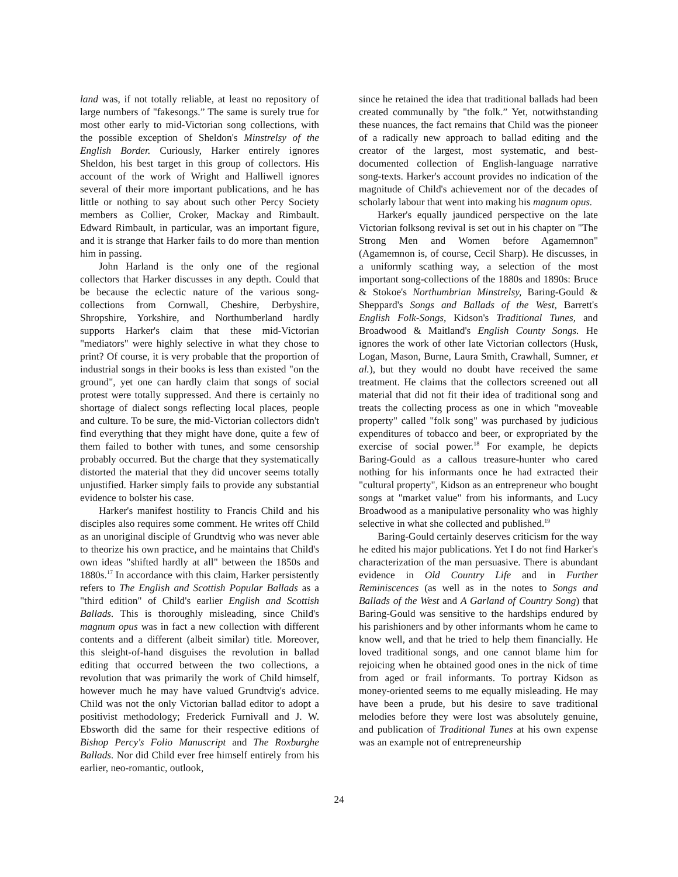land was, if not totally reliable, at least no repository of large numbers of "fakesongs.” The same is surely true for most other early to mid-Victorian song collections, with the possible exception of Sheldon's Minstrelsy of the English Border. Curiously, Harker entirely ignores Sheldon, his best target in this group of collectors. His account of the work of Wright and Halliwell ignores several of their more important publications, and he has little or nothing to say about such other Percy Society members as Collier, Croker, Mackay and Rimbault. Edward Rimbault, in particular, was an important figure, and it is strange that Harker fails to do more than mention him in passing.
John Harland is the only one of the regional collectors that Harker discusses in any depth. Could that be because the eclectic nature of the various song-collections from Cornwall, Cheshire, Derbyshire, Shropshire, Yorkshire, and Northumberland hardly supports Harker's claim that these mid-Victorian "mediators" were highly selective in what they chose to print? Of course, it is very probable that the proportion of industrial songs in their books is less than existed "on the ground", yet one can hardly claim that songs of social protest were totally suppressed. And there is certainly no shortage of dialect songs reflecting local places, people and culture. To be sure, the mid-Victorian collectors didn't find everything that they might have done, quite a few of them failed to bother with tunes, and some censorship probably occurred. But the charge that they systematically distorted the material that they did uncover seems totally unjustified. Harker simply fails to provide any substantial evidence to bolster his case.
Harker's manifest hostility to Francis Child and his disciples also requires some comment. He writes off Child as an unoriginal disciple of Grundtvig who was never able to theorize his own practice, and he maintains that Child's own ideas "shifted hardly at all" between the 1850s and 1880s.<sup>17</sup> In accordance with this claim, Harker persistently refers to The English and Scottish Popular Ballads as a "third edition" of Child's earlier English and Scottish Ballads. This is thoroughly misleading, since Child's magnum opus was in fact a new collection with different contents and a different (albeit similar) title. Moreover, this sleight-of-hand disguises the revolution in ballad editing that occurred between the two collections, a revolution that was primarily the work of Child himself, however much he may have valued Grundtvig's advice. Child was not the only Victorian ballad editor to adopt a positivist methodology; Frederick Furnivall and J. W. Ebsworth did the same for their respective editions of Bishop Percy's Folio Manuscript and The Roxburghe Ballads. Nor did Child ever free himself entirely from his earlier, neo-romantic, outlook,
since he retained the idea that traditional ballads had been created communally by "the folk.” Yet, notwithstanding these nuances, the fact remains that Child was the pioneer of a radically new approach to ballad editing and the creator of the largest, most systematic, and best-documented collection of English-language narrative song-texts. Harker's account provides no indication of the magnitude of Child's achievement nor of the decades of scholarly labour that went into making his magnum opus.
Harker's equally jaundiced perspective on the late Victorian folksong revival is set out in his chapter on "The Strong Men and Women before Agamemnon" (Agamemnon is, of course, Cecil Sharp). He discusses, in a uniformly scathing way, a selection of the most important song-collections of the 1880s and 1890s: Bruce & Stokoe's Northumbrian Minstrelsy, Baring-Gould & Sheppard's Songs and Ballads of the West, Barrett's English Folk-Songs, Kidson's Traditional Tunes, and Broadwood & Maitland's English County Songs. He ignores the work of other late Victorian collectors (Husk, Logan, Mason, Burne, Laura Smith, Crawhall, Sumner, et al.), but they would no doubt have received the same treatment. He claims that the collectors screened out all material that did not fit their idea of traditional song and treats the collecting process as one in which "moveable property" called "folk song" was purchased by judicious expenditures of tobacco and beer, or expropriated by the exercise of social power.<sup>18</sup> For example, he depicts Baring-Gould as a callous treasure-hunter who cared nothing for his informants once he had extracted their "cultural property", Kidson as an entrepreneur who bought songs at "market value" from his informants, and Lucy Broadwood as a manipulative personality who was highly selective in what she collected and published.<sup>19</sup>
Baring-Gould certainly deserves criticism for the way he edited his major publications. Yet I do not find Harker's characterization of the man persuasive. There is abundant evidence in Old Country Life and in Further Reminiscences (as well as in the notes to Songs and Ballads of the West and A Garland of Country Song) that Baring-Gould was sensitive to the hardships endured by his parishioners and by other informants whom he came to know well, and that he tried to help them financially. He loved traditional songs, and one cannot blame him for rejoicing when he obtained good ones in the nick of time from aged or frail informants. To portray Kidson as money-oriented seems to me equally misleading. He may have been a prude, but his desire to save traditional melodies before they were lost was absolutely genuine, and publication of Traditional Tunes at his own expense was an example not of entrepreneurship
24